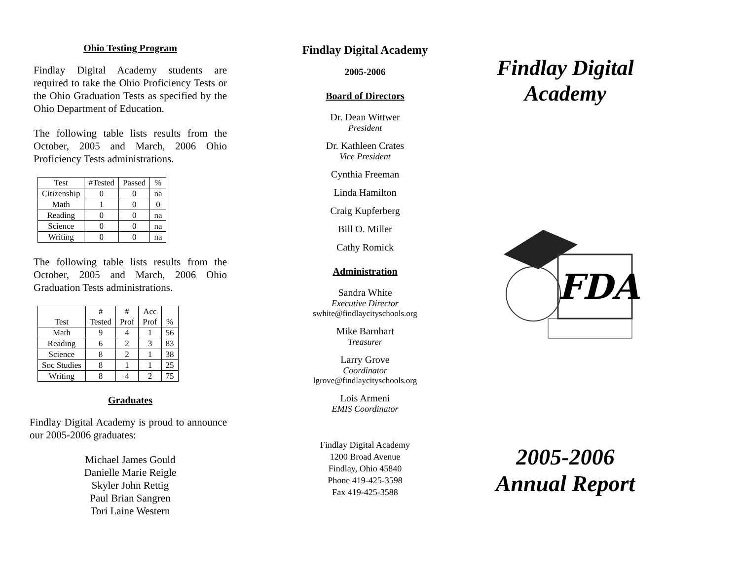Ohio Testing Program
Findlay Digital Academy students are required to take the Ohio Proficiency Tests or the Ohio Graduation Tests as specified by the Ohio Department of Education.
The following table lists results from the October, 2005 and March, 2006 Ohio Proficiency Tests administrations.
| Test | #Tested | Passed | % |
| Citizenship | 0 | 0 | na |
| Math | 1 | 0 | 0 |
| Reading | 0 | 0 | na |
| Science | 0 | 0 | na |
| Writing | 0 | 0 | na |
The following table lists results from the October, 2005 and March, 2006 Ohio Graduation Tests administrations.
| Test | # Tested | # Prof | Acc Prof | % |
| Math | 9 | 4 | 1 | 56 |
| Reading | 6 | 2 | 3 | 83 |
| Science | 8 | 2 | 1 | 38 |
| Soc Studies | 8 | 1 | 1 | 25 |
| Writing | 8 | 4 | 2 | 75 |
Graduates
Findlay Digital Academy is proud to announce our 2005-2006 graduates:
Michael James Gould
Danielle Marie Reigle
Skyler John Rettig
Paul Brian Sangren
Tori Laine Western
Findlay Digital Academy
2005-2006
Board of Directors
Dr. Dean Wittwer
President
Dr. Kathleen Crates
Vice President
Cynthia Freeman
Linda Hamilton
Craig Kupferberg
Bill O. Miller
Cathy Romick
Administration
Sandra White
Executive Director
swhite@findlaycityschools.org
Mike Barnhart
Treasurer
Larry Grove
Coordinator
lgrove@findlaycityschools.org
Lois Armeni
EMIS Coordinator
Findlay Digital Academy
1200 Broad Avenue
Findlay, Ohio 45840
Phone 419-425-3598
Fax 419-425-3588
Findlay Digital
Academy
FDA
2005-2006
Annual Report